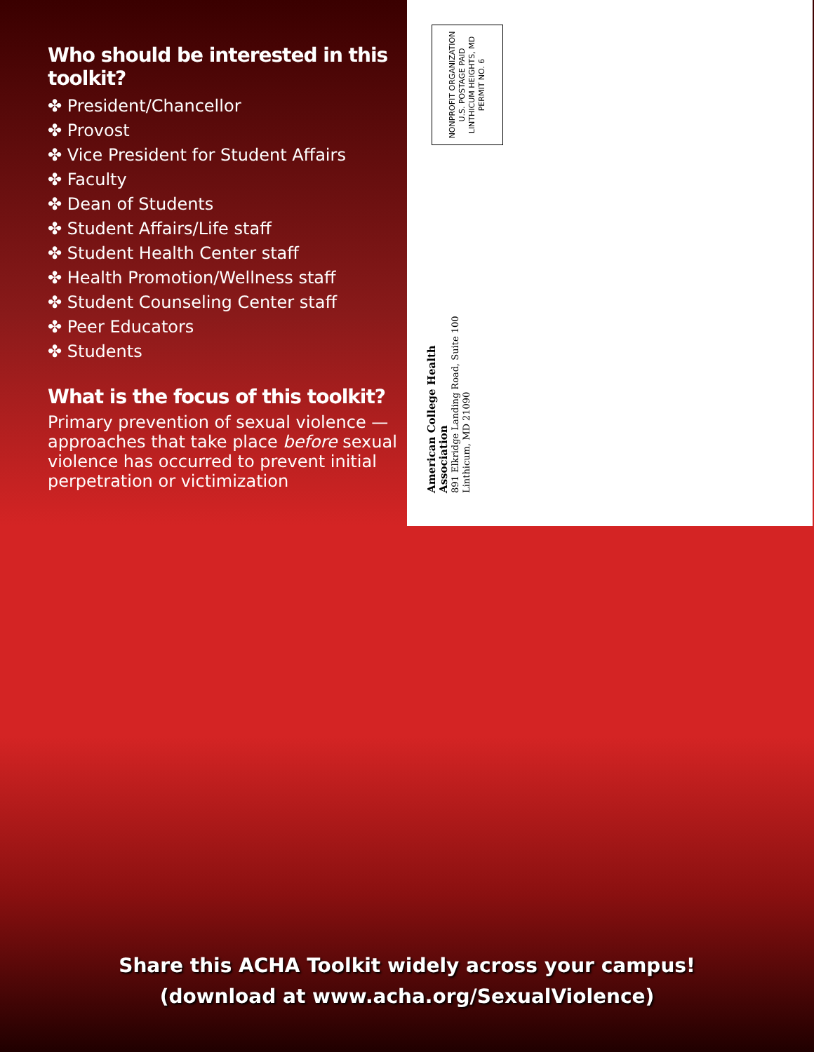Who should be interested in this toolkit?
✤ President/Chancellor
✤ Provost
✤ Vice President for Student Affairs
✤ Faculty
✤ Dean of Students
✤ Student Affairs/Life staff
✤ Student Health Center staff
✤ Health Promotion/Wellness staff
✤ Student Counseling Center staff
✤ Peer Educators
✤ Students
What is the focus of this toolkit?
Primary prevention of sexual violence — approaches that take place before sexual violence has occurred to prevent initial perpetration or victimization
NONPROFIT ORGANIZATION
U.S. POSTAGE PAID
LINTHICUM HEIGHTS, MD
PERMIT NO. 6
American College Health Association
891 Elkridge Landing Road, Suite 100
Linthicum, MD 21090
Share this ACHA Toolkit widely across your campus!
(download at www.acha.org/SexualViolence)